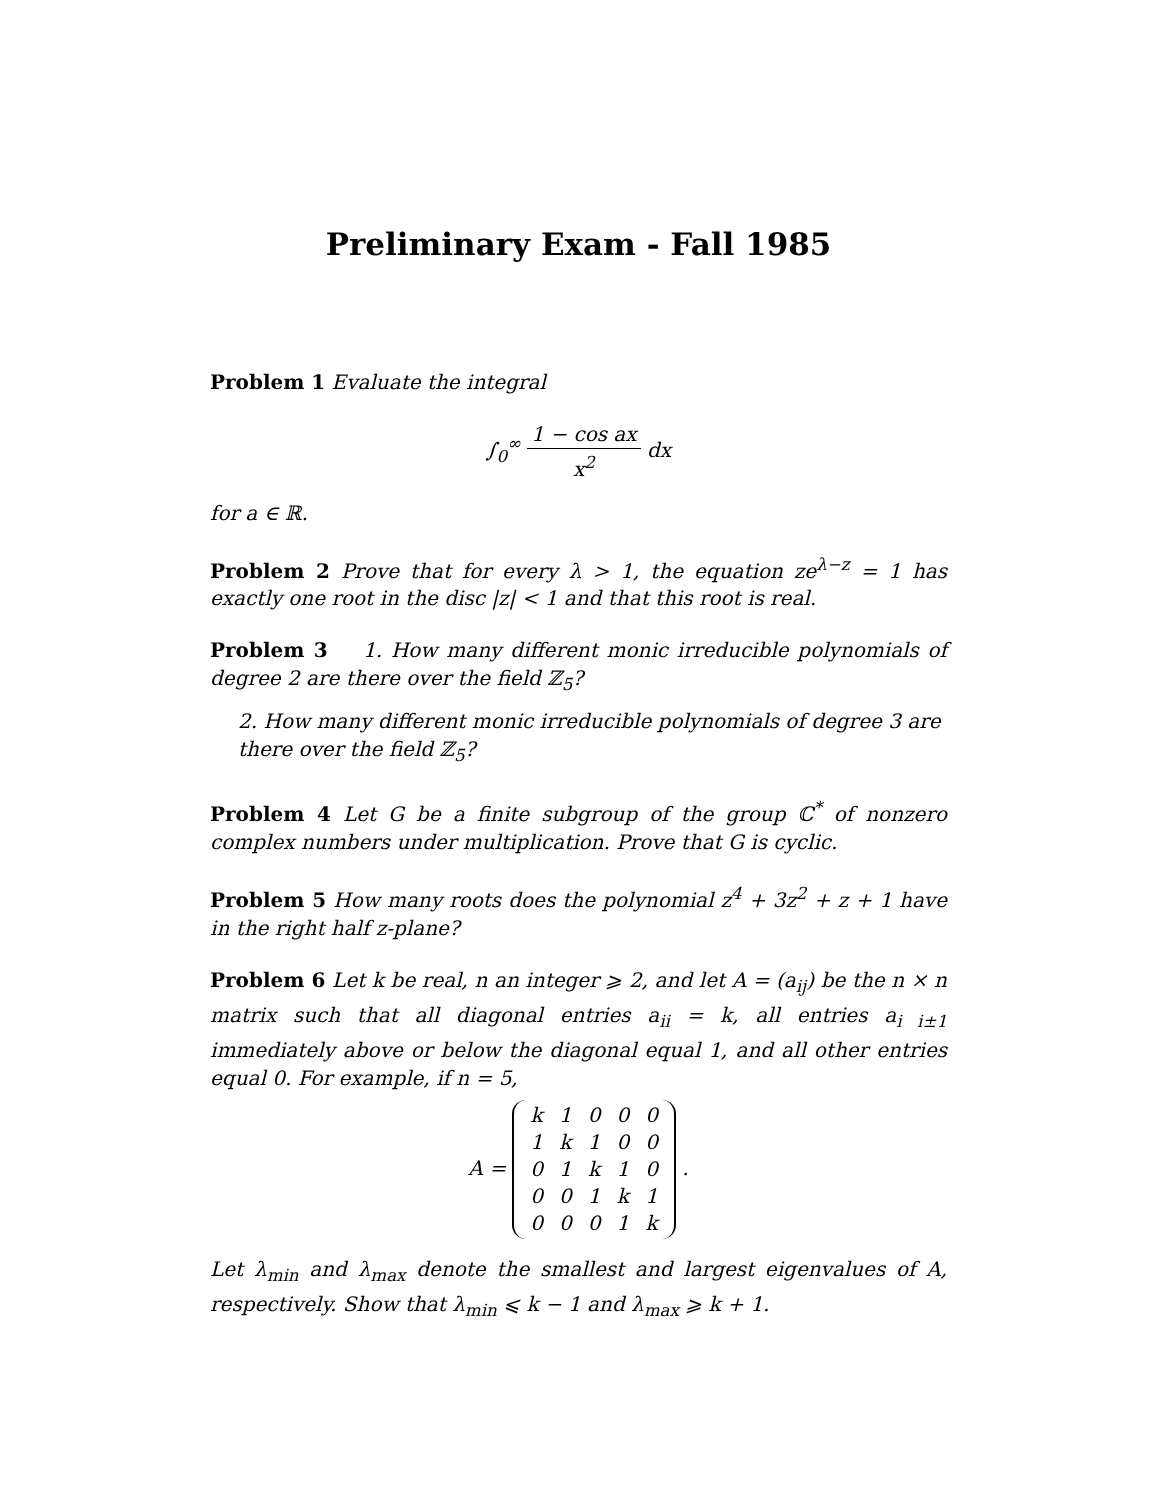Preliminary Exam - Fall 1985
Problem 1 Evaluate the integral
∫<sub>0</sub><sup>∞</sup> 1 − cos ax x<sup>2</sup> dx
for a ∈ ℝ.
Problem 2 Prove that for every λ > 1, the equation ze<sup>λ−z</sup> = 1 has exactly one root in the disc |z| < 1 and that this root is real.
Problem 3 1. How many different monic irreducible polynomials of degree 2 are there over the field ℤ<sub>5</sub>?
2. How many different monic irreducible polynomials of degree 3 are there over the field ℤ<sub>5</sub>?
Problem 4 Let G be a finite subgroup of the group ℂ<sup>*</sup> of nonzero complex numbers under multiplication. Prove that G is cyclic.
Problem 5 How many roots does the polynomial z<sup>4</sup> + 3z<sup>2</sup> + z + 1 have in the right half z-plane?
Problem 6 Let k be real, n an integer ⩾ 2, and let A = (a<sub>ij</sub>) be the n × n matrix such that all diagonal entries a<sub>ii</sub> = k, all entries a<sub>i i±1</sub> immediately above or below the diagonal equal 1, and all other entries equal 0. For example, if n = 5,
A =
| k | 1 | 0 | 0 | 0 |
| 1 | k | 1 | 0 | 0 |
| 0 | 1 | k | 1 | 0 |
| 0 | 0 | 1 | k | 1 |
| 0 | 0 | 0 | 1 | k |
.
Let λ<sub>min</sub> and λ<sub>max</sub> denote the smallest and largest eigenvalues of A, respectively. Show that λ<sub>min</sub> ⩽ k − 1 and λ<sub>max</sub> ⩾ k + 1.